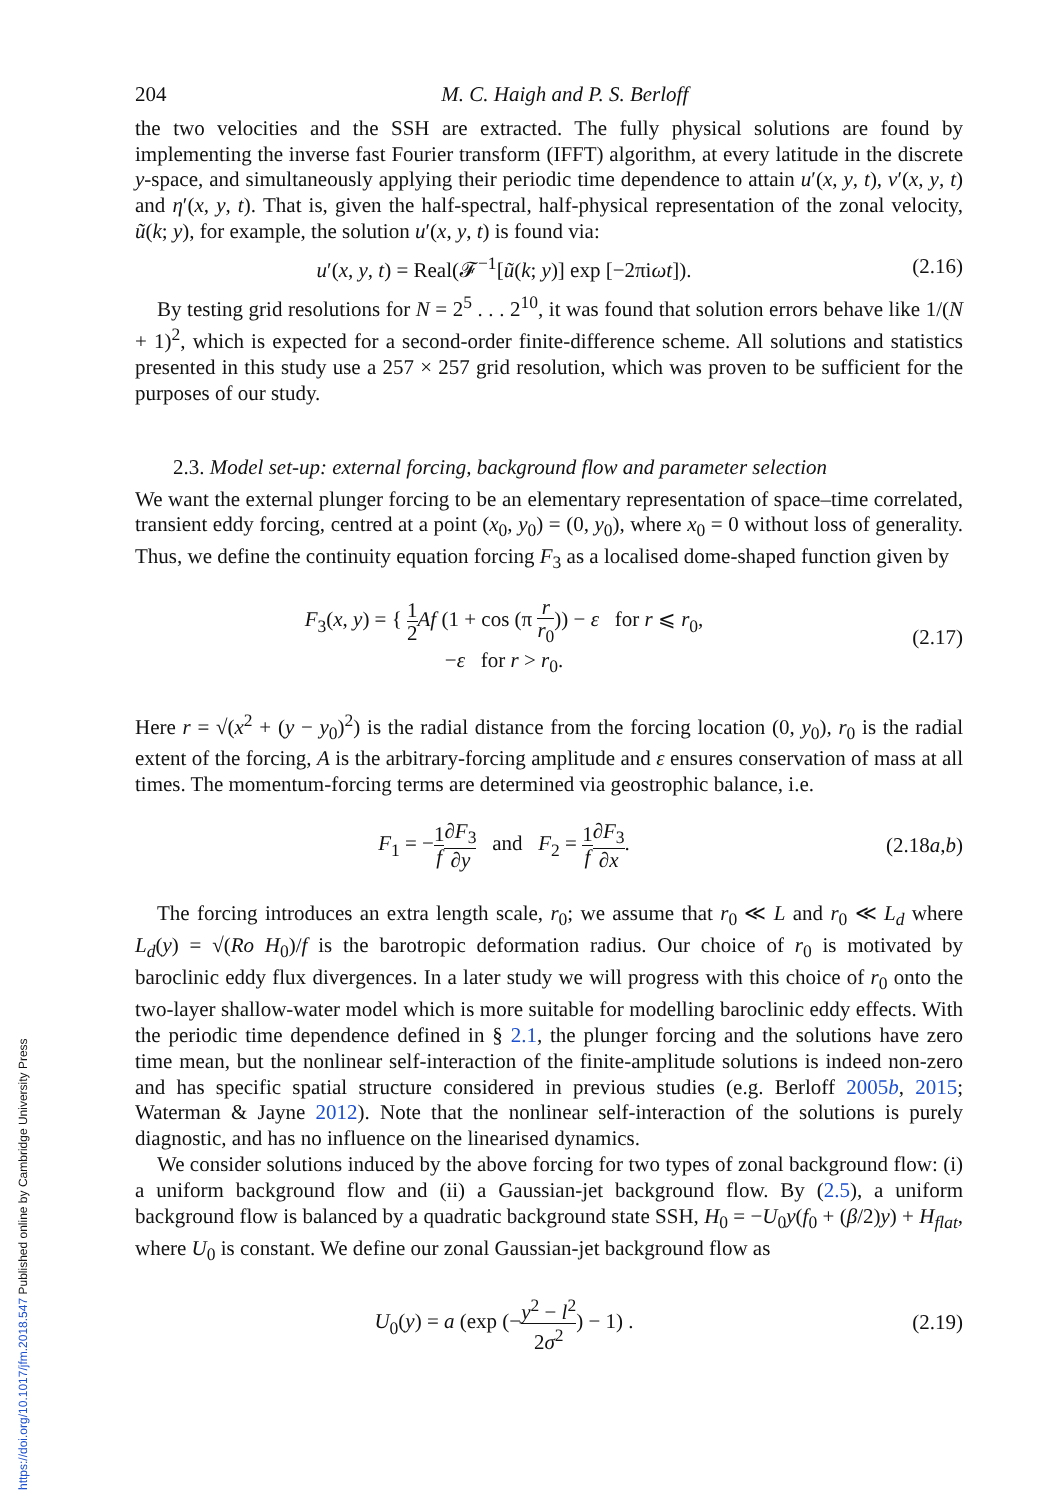204 M. C. Haigh and P. S. Berloff
the two velocities and the SSH are extracted. The fully physical solutions are found by implementing the inverse fast Fourier transform (IFFT) algorithm, at every latitude in the discrete y-space, and simultaneously applying their periodic time dependence to attain u′(x, y, t), v′(x, y, t) and η′(x, y, t). That is, given the half-spectral, half-physical representation of the zonal velocity, ũ(k; y), for example, the solution u′(x, y, t) is found via:
u′(x, y, t) = Real(𝓕<sup>−1</sup>[ũ(k; y)] exp [−2πiωt]). (2.16)
By testing grid resolutions for N = 2<sup>5</sup> . . . 2<sup>10</sup>, it was found that solution errors behave like 1/(N + 1)<sup>2</sup>, which is expected for a second-order finite-difference scheme. All solutions and statistics presented in this study use a 257 × 257 grid resolution, which was proven to be sufficient for the purposes of our study.
2.3. Model set-up: external forcing, background flow and parameter selection
We want the external plunger forcing to be an elementary representation of space–time correlated, transient eddy forcing, centred at a point (x<sub>0</sub>, y<sub>0</sub>) = (0, y<sub>0</sub>), where x<sub>0</sub> = 0 without loss of generality. Thus, we define the continuity equation forcing F<sub>3</sub> as a localised dome-shaped function given by
F<sub>3</sub>(x, y) = { 1 2 Af (1 + cos (π r r<sub>0</sub>)) − ε for r ⩽ r<sub>0</sub>,
−ε for r > r<sub>0</sub>. (2.17)
Here r = √(x<sup>2</sup> + (y − y<sub>0</sub>)<sup>2</sup>) is the radial distance from the forcing location (0, y<sub>0</sub>), r<sub>0</sub> is the radial extent of the forcing, A is the arbitrary-forcing amplitude and ε ensures conservation of mass at all times. The momentum-forcing terms are determined via geostrophic balance, i.e.
F<sub>1</sub> = −1 f∂F<sub>3</sub> ∂y and F<sub>2</sub> = 1 f∂F<sub>3</sub> ∂x. (2.18a,b)
The forcing introduces an extra length scale, r<sub>0</sub>; we assume that r<sub>0</sub> ≪ L and r<sub>0</sub> ≪ L<sub>d</sub> where L<sub>d</sub>(y) = √(Ro H<sub>0</sub>)/f is the barotropic deformation radius. Our choice of r<sub>0</sub> is motivated by baroclinic eddy flux divergences. In a later study we will progress with this choice of r<sub>0</sub> onto the two-layer shallow-water model which is more suitable for modelling baroclinic eddy effects. With the periodic time dependence defined in § 2.1, the plunger forcing and the solutions have zero time mean, but the nonlinear self-interaction of the finite-amplitude solutions is indeed non-zero and has specific spatial structure considered in previous studies (e.g. Berloff 2005b, 2015; Waterman & Jayne 2012). Note that the nonlinear self-interaction of the solutions is purely diagnostic, and has no influence on the linearised dynamics.
We consider solutions induced by the above forcing for two types of zonal background flow: (i) a uniform background flow and (ii) a Gaussian-jet background flow. By (2.5), a uniform background flow is balanced by a quadratic background state SSH, H<sub>0</sub> = −U<sub>0</sub>y(f<sub>0</sub> + (β/2)y) + H<sub>flat</sub>, where U<sub>0</sub> is constant. We define our zonal Gaussian-jet background flow as
U<sub>0</sub>(y) = a (exp (−y<sup>2</sup> − l<sup>2</sup> 2σ<sup>2</sup>) − 1) . (2.19)
https://doi.org/10.1017/jfm.2018.547 Published online by Cambridge University Press